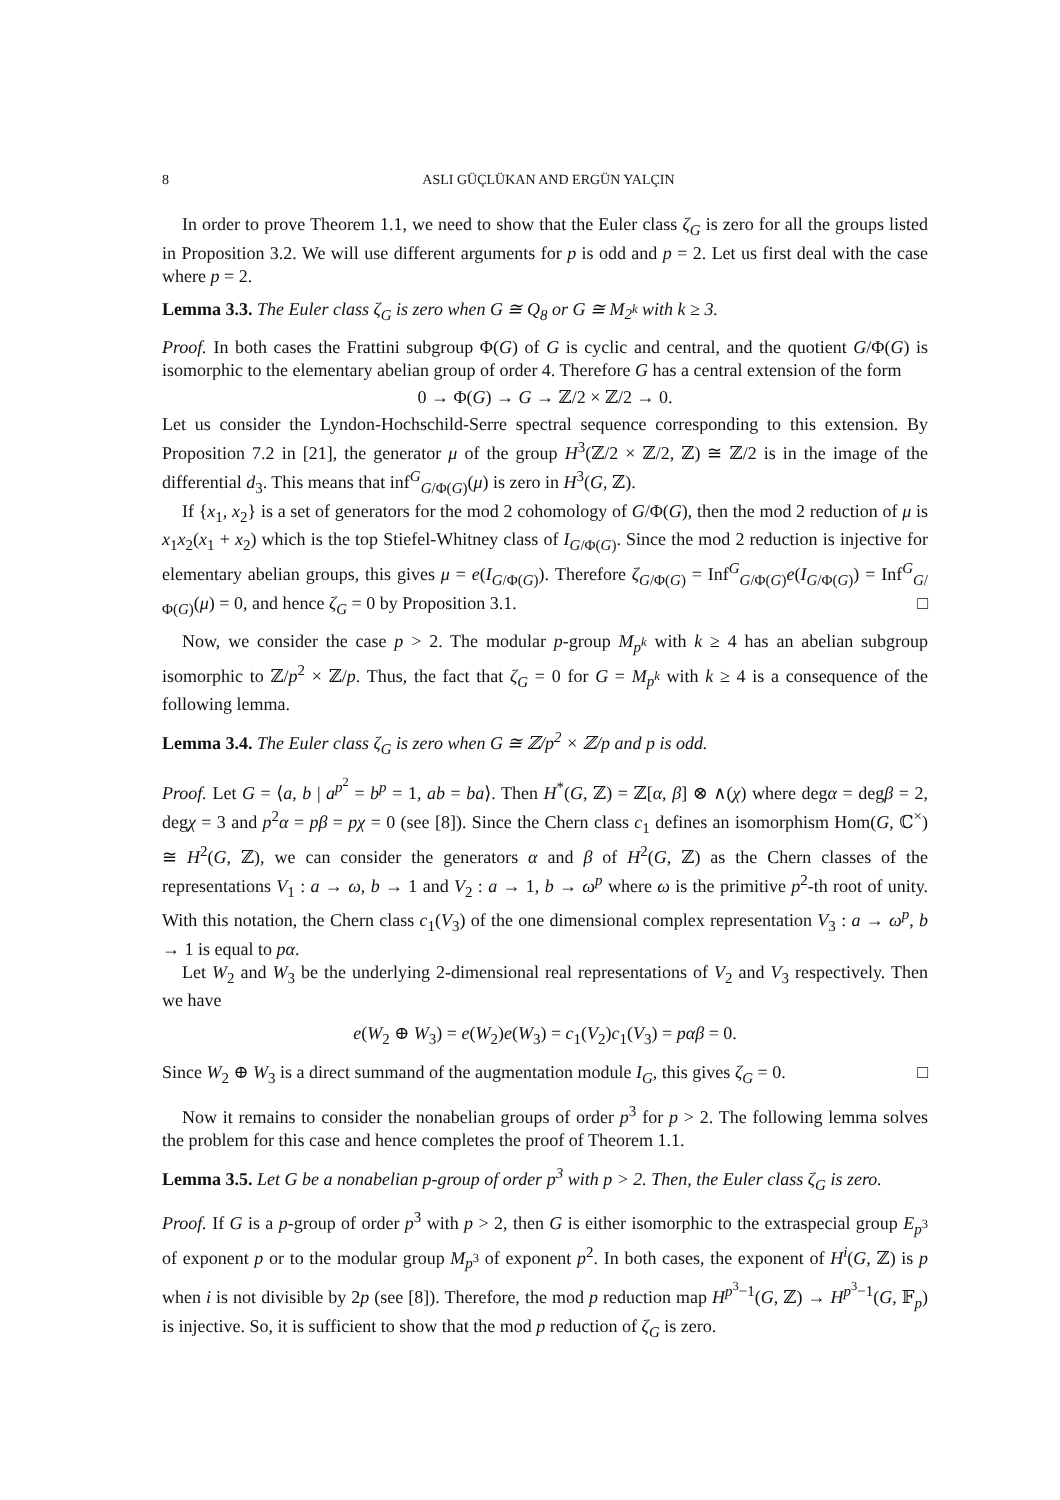8 ASLI GÜÇLÜKAN AND ERGÜN YALÇIN
In order to prove Theorem 1.1, we need to show that the Euler class ζ<sub>G</sub> is zero for all the groups listed in Proposition 3.2. We will use different arguments for p is odd and p = 2. Let us first deal with the case where p = 2.
Lemma 3.3. The Euler class ζ<sub>G</sub> is zero when G ≅ Q<sub>8</sub> or G ≅ M<sub>2<sup>k</sup></sub> with k ≥ 3.
Proof. In both cases the Frattini subgroup Φ(G) of G is cyclic and central, and the quotient G/Φ(G) is isomorphic to the elementary abelian group of order 4. Therefore G has a central extension of the form
0 → Φ(G) → G → ℤ/2 × ℤ/2 → 0.
Let us consider the Lyndon-Hochschild-Serre spectral sequence corresponding to this extension. By Proposition 7.2 in [21], the generator μ of the group H<sup>3</sup>(ℤ/2 × ℤ/2, ℤ) ≅ ℤ/2 is in the image of the differential d<sub>3</sub>. This means that inf<sup>G</sup><sub>G/Φ(G)</sub>(μ) is zero in H<sup>3</sup>(G, ℤ).
If {x<sub>1</sub>, x<sub>2</sub>} is a set of generators for the mod 2 cohomology of G/Φ(G), then the mod 2 reduction of μ is x<sub>1</sub>x<sub>2</sub>(x<sub>1</sub> + x<sub>2</sub>) which is the top Stiefel-Whitney class of I<sub>G/Φ(G)</sub>. Since the mod 2 reduction is injective for elementary abelian groups, this gives μ = e(I<sub>G/Φ(G)</sub>). Therefore ζ<sub>G/Φ(G)</sub> = Inf<sup>G</sup><sub>G/Φ(G)</sub>e(I<sub>G/Φ(G)</sub>) = Inf<sup>G</sup><sub>G/Φ(G)</sub>(μ) = 0, and hence ζ<sub>G</sub> = 0 by Proposition 3.1. □
Now, we consider the case p > 2. The modular p-group M<sub>p<sup>k</sup></sub> with k ≥ 4 has an abelian subgroup isomorphic to ℤ/p<sup>2</sup> × ℤ/p. Thus, the fact that ζ<sub>G</sub> = 0 for G = M<sub>p<sup>k</sup></sub> with k ≥ 4 is a consequence of the following lemma.
Lemma 3.4. The Euler class ζ<sub>G</sub> is zero when G ≅ ℤ/p<sup>2</sup> × ℤ/p and p is odd.
Proof. Let G = ⟨a, b | a<sup>p<sup>2</sup></sup> = b<sup>p</sup> = 1, ab = ba⟩. Then H<sup>*</sup>(G, ℤ) = ℤ[α, β] ⊗ ∧(χ) where degα = degβ = 2, degχ = 3 and p<sup>2</sup>α = pβ = pχ = 0 (see [8]). Since the Chern class c<sub>1</sub> defines an isomorphism Hom(G, ℂ<sup>×</sup>) ≅ H<sup>2</sup>(G, ℤ), we can consider the generators α and β of H<sup>2</sup>(G, ℤ) as the Chern classes of the representations V<sub>1</sub> : a → ω, b → 1 and V<sub>2</sub> : a → 1, b → ω<sup>p</sup> where ω is the primitive p<sup>2</sup>-th root of unity. With this notation, the Chern class c<sub>1</sub>(V<sub>3</sub>) of the one dimensional complex representation V<sub>3</sub> : a → ω<sup>p</sup>, b → 1 is equal to pα.
Let W<sub>2</sub> and W<sub>3</sub> be the underlying 2-dimensional real representations of V<sub>2</sub> and V<sub>3</sub> respectively. Then we have
e(W<sub>2</sub> ⊕ W<sub>3</sub>) = e(W<sub>2</sub>)e(W<sub>3</sub>) = c<sub>1</sub>(V<sub>2</sub>)c<sub>1</sub>(V<sub>3</sub>) = pαβ = 0.
Since W<sub>2</sub> ⊕ W<sub>3</sub> is a direct summand of the augmentation module I<sub>G</sub>, this gives ζ<sub>G</sub> = 0. □
Now it remains to consider the nonabelian groups of order p<sup>3</sup> for p > 2. The following lemma solves the problem for this case and hence completes the proof of Theorem 1.1.
Lemma 3.5. Let G be a nonabelian p-group of order p<sup>3</sup> with p > 2. Then, the Euler class ζ<sub>G</sub> is zero.
Proof. If G is a p-group of order p<sup>3</sup> with p > 2, then G is either isomorphic to the extraspecial group E<sub>p<sup>3</sup></sub> of exponent p or to the modular group M<sub>p<sup>3</sup></sub> of exponent p<sup>2</sup>. In both cases, the exponent of H<sup>i</sup>(G, ℤ) is p when i is not divisible by 2p (see [8]). Therefore, the mod p reduction map H<sup>p<sup>3</sup>−1</sup>(G, ℤ) → H<sup>p<sup>3</sup>−1</sup>(G, 𝔽<sub>p</sub>) is injective. So, it is sufficient to show that the mod p reduction of ζ<sub>G</sub> is zero.